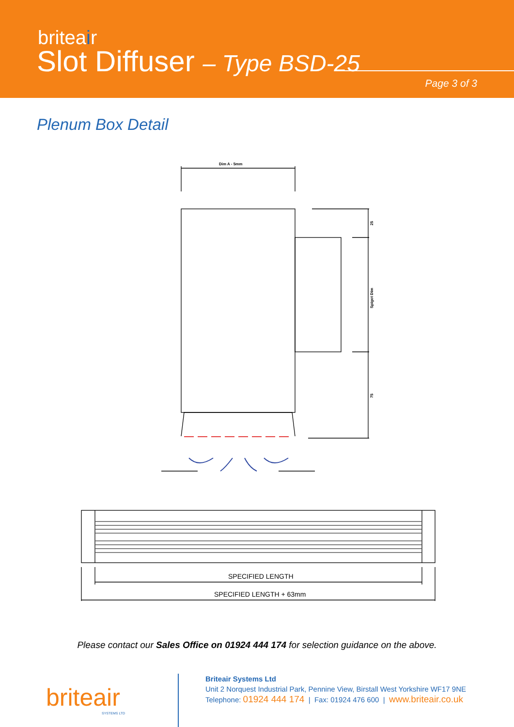briteair
Slot Diffuser – Type BSD-25
Page 3 of 3
Plenum Box Detail
Dim A - 5mm
25
Spigot Dim
75
SPECIFIED LENGTH
SPECIFIED LENGTH + 63mm
Please contact our Sales Office on 01924 444 174 for selection guidance on the above.
briteair
SYSTEMS LTD
Briteair Systems Ltd
Unit 2 Norquest Industrial Park, Pennine View, Birstall West Yorkshire WF17 9NE
Telephone: 01924 444 174 | Fax: 01924 476 600 | www.briteair.co.uk